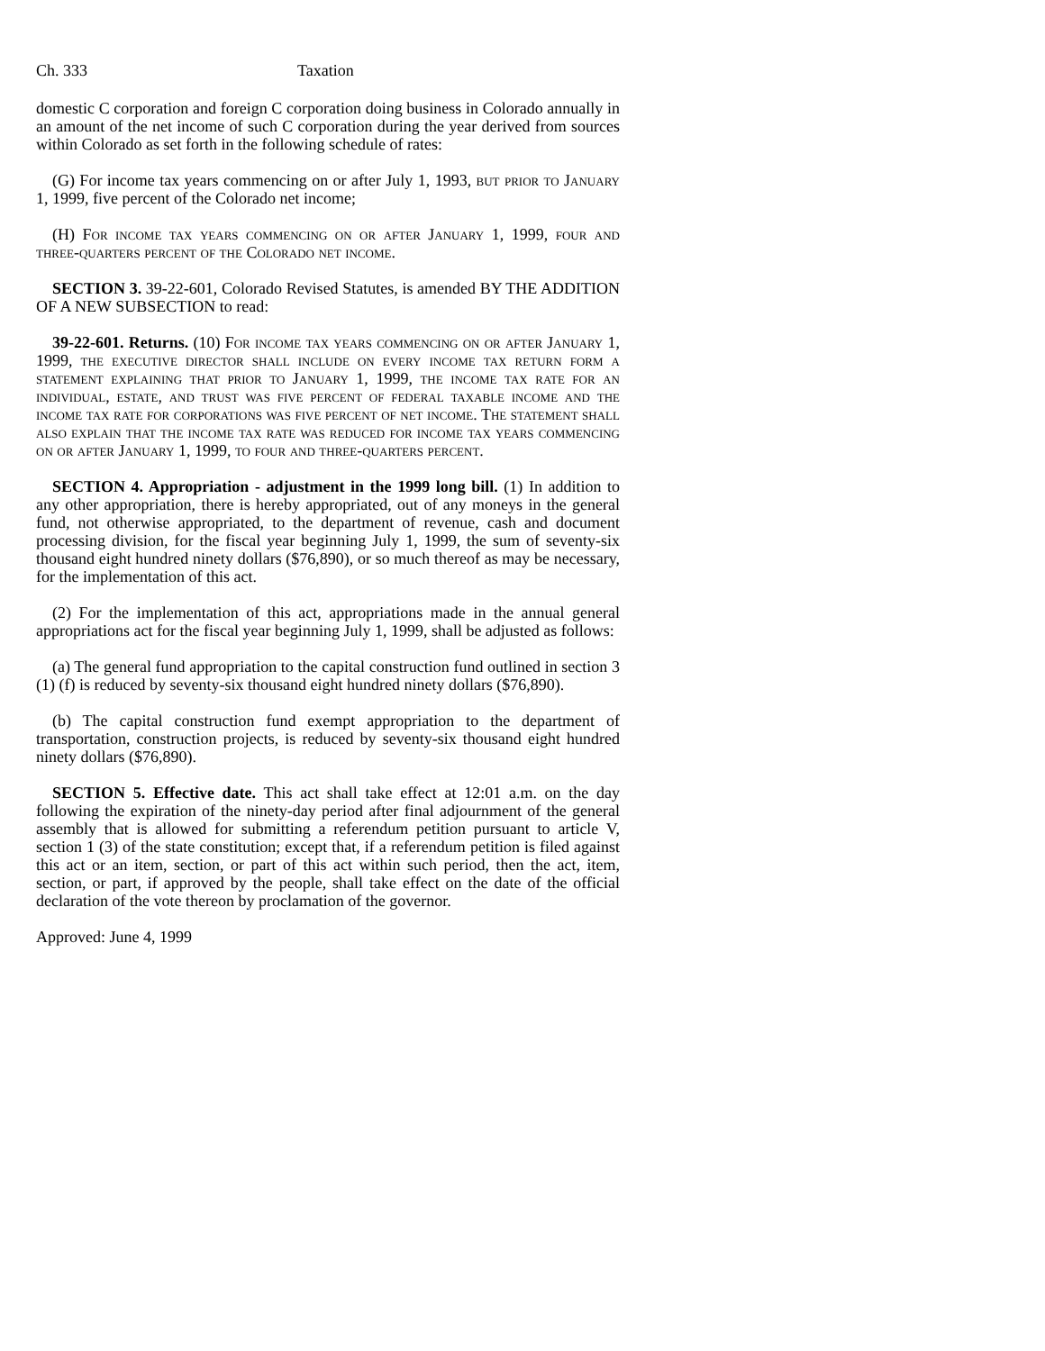Ch. 333 Taxation
domestic C corporation and foreign C corporation doing business in Colorado annually in an amount of the net income of such C corporation during the year derived from sources within Colorado as set forth in the following schedule of rates:
(G) For income tax years commencing on or after July 1, 1993, but prior to January 1, 1999, five percent of the Colorado net income;
(H) For income tax years commencing on or after January 1, 1999, four and three-quarters percent of the Colorado net income.
SECTION 3. 39-22-601, Colorado Revised Statutes, is amended BY THE ADDITION OF A NEW SUBSECTION to read:
39-22-601. Returns. (10) For income tax years commencing on or after January 1, 1999, the executive director shall include on every income tax return form a statement explaining that prior to January 1, 1999, the income tax rate for an individual, estate, and trust was five percent of federal taxable income and the income tax rate for corporations was five percent of net income. The statement shall also explain that the income tax rate was reduced for income tax years commencing on or after January 1, 1999, to four and three-quarters percent.
SECTION 4. Appropriation - adjustment in the 1999 long bill. (1) In addition to any other appropriation, there is hereby appropriated, out of any moneys in the general fund, not otherwise appropriated, to the department of revenue, cash and document processing division, for the fiscal year beginning July 1, 1999, the sum of seventy-six thousand eight hundred ninety dollars ($76,890), or so much thereof as may be necessary, for the implementation of this act.
(2) For the implementation of this act, appropriations made in the annual general appropriations act for the fiscal year beginning July 1, 1999, shall be adjusted as follows:
(a) The general fund appropriation to the capital construction fund outlined in section 3 (1) (f) is reduced by seventy-six thousand eight hundred ninety dollars ($76,890).
(b) The capital construction fund exempt appropriation to the department of transportation, construction projects, is reduced by seventy-six thousand eight hundred ninety dollars ($76,890).
SECTION 5. Effective date. This act shall take effect at 12:01 a.m. on the day following the expiration of the ninety-day period after final adjournment of the general assembly that is allowed for submitting a referendum petition pursuant to article V, section 1 (3) of the state constitution; except that, if a referendum petition is filed against this act or an item, section, or part of this act within such period, then the act, item, section, or part, if approved by the people, shall take effect on the date of the official declaration of the vote thereon by proclamation of the governor.
Approved: June 4, 1999